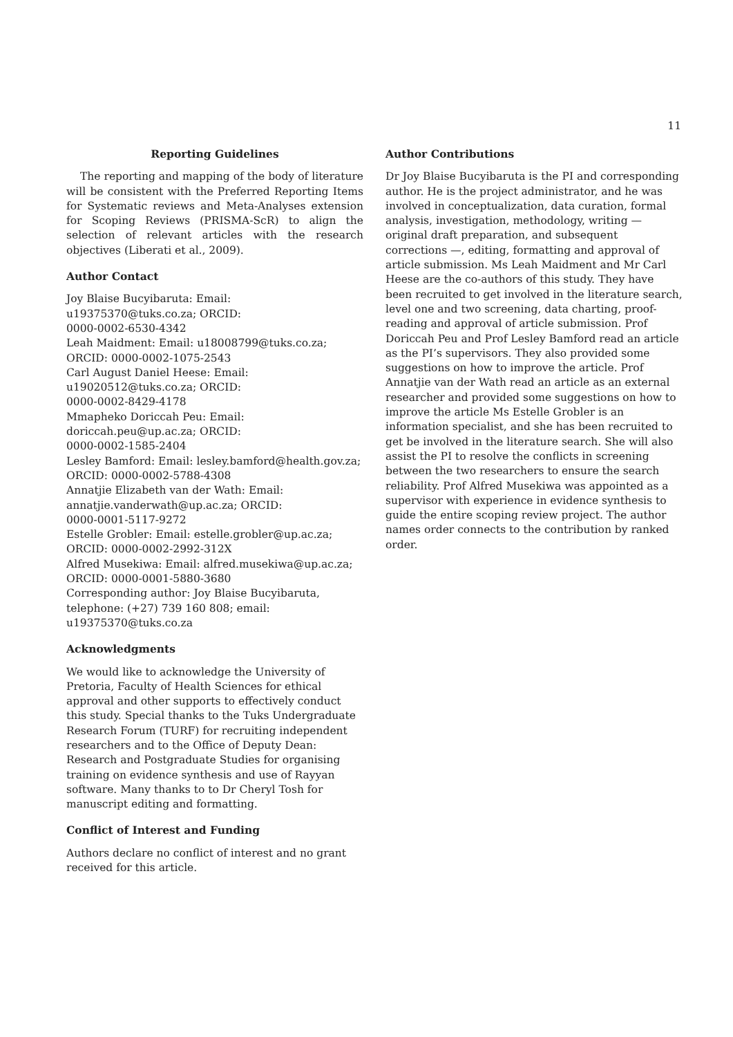11
Reporting Guidelines
The reporting and mapping of the body of literature will be consistent with the Preferred Reporting Items for Systematic reviews and Meta-Analyses extension for Scoping Reviews (PRISMA-ScR) to align the selection of relevant articles with the research objectives (Liberati et al., 2009).
Author Contact
Joy Blaise Bucyibaruta: Email:
u19375370@tuks.co.za; ORCID:
0000-0002-6530-4342
Leah Maidment: Email: u18008799@tuks.co.za;
ORCID: 0000-0002-1075-2543
Carl August Daniel Heese: Email:
u19020512@tuks.co.za; ORCID:
0000-0002-8429-4178
Mmapheko Doriccah Peu: Email:
doriccah.peu@up.ac.za; ORCID:
0000-0002-1585-2404
Lesley Bamford: Email: lesley.bamford@health.gov.za;
ORCID: 0000-0002-5788-4308
Annatjie Elizabeth van der Wath: Email:
annatjie.vanderwath@up.ac.za; ORCID:
0000-0001-5117-9272
Estelle Grobler: Email: estelle.grobler@up.ac.za;
ORCID: 0000-0002-2992-312X
Alfred Musekiwa: Email: alfred.musekiwa@up.ac.za;
ORCID: 0000-0001-5880-3680
Corresponding author: Joy Blaise Bucyibaruta,
telephone: (+27) 739 160 808; email:
u19375370@tuks.co.za
Acknowledgments
We would like to acknowledge the University of Pretoria, Faculty of Health Sciences for ethical approval and other supports to effectively conduct this study. Special thanks to the Tuks Undergraduate Research Forum (TURF) for recruiting independent researchers and to the Office of Deputy Dean: Research and Postgraduate Studies for organising training on evidence synthesis and use of Rayyan software. Many thanks to to Dr Cheryl Tosh for manuscript editing and formatting.
Conflict of Interest and Funding
Authors declare no conflict of interest and no grant received for this article.
Author Contributions
Dr Joy Blaise Bucyibaruta is the PI and corresponding author. He is the project administrator, and he was involved in conceptualization, data curation, formal analysis, investigation, methodology, writing — original draft preparation, and subsequent corrections —, editing, formatting and approval of article submission. Ms Leah Maidment and Mr Carl Heese are the co-authors of this study. They have been recruited to get involved in the literature search, level one and two screening, data charting, proof-reading and approval of article submission. Prof Doriccah Peu and Prof Lesley Bamford read an article as the PI’s supervisors. They also provided some suggestions on how to improve the article. Prof Annatjie van der Wath read an article as an external researcher and provided some suggestions on how to improve the article Ms Estelle Grobler is an information specialist, and she has been recruited to get be involved in the literature search. She will also assist the PI to resolve the conflicts in screening between the two researchers to ensure the search reliability. Prof Alfred Musekiwa was appointed as a supervisor with experience in evidence synthesis to guide the entire scoping review project. The author names order connects to the contribution by ranked order.